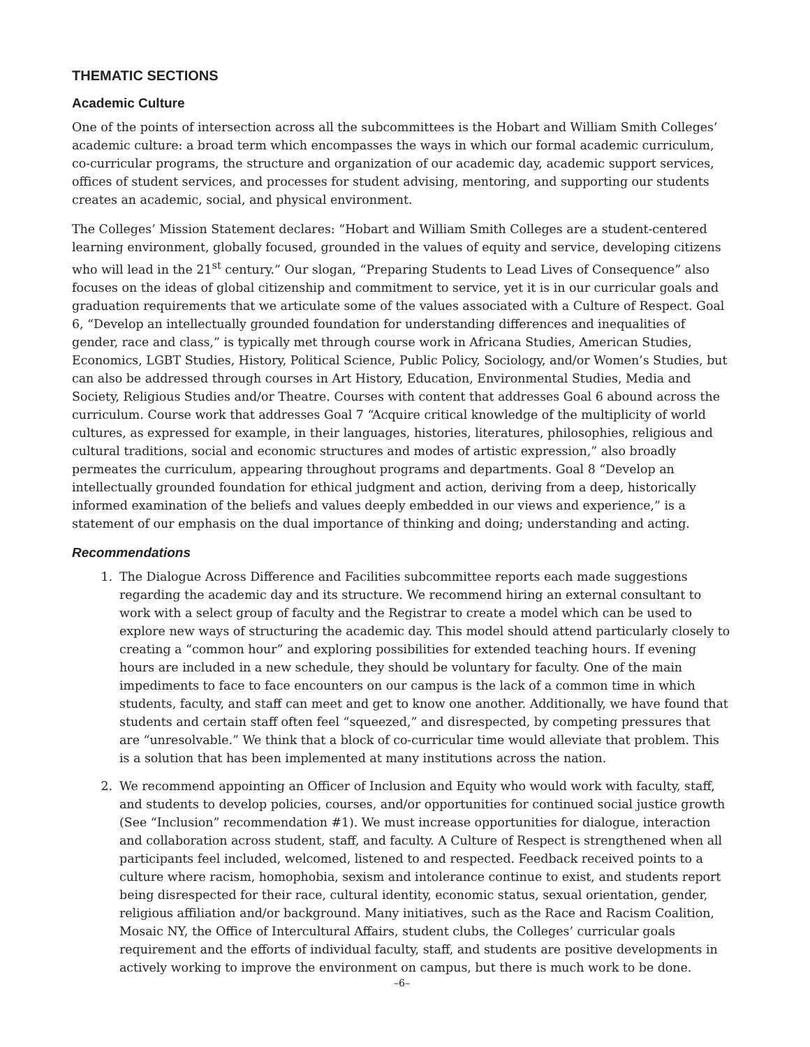THEMATIC SECTIONS
Academic Culture
One of the points of intersection across all the subcommittees is the Hobart and William Smith Colleges’ academic culture: a broad term which encompasses the ways in which our formal academic curriculum, co-curricular programs, the structure and organization of our academic day, academic support services, offices of student services, and processes for student advising, mentoring, and supporting our students creates an academic, social, and physical environment.
The Colleges’ Mission Statement declares: “Hobart and William Smith Colleges are a student-centered learning environment, globally focused, grounded in the values of equity and service, developing citizens who will lead in the 21<sup>st</sup> century.” Our slogan, “Preparing Students to Lead Lives of Consequence” also focuses on the ideas of global citizenship and commitment to service, yet it is in our curricular goals and graduation requirements that we articulate some of the values associated with a Culture of Respect. Goal 6, “Develop an intellectually grounded foundation for understanding differences and inequalities of gender, race and class,” is typically met through course work in Africana Studies, American Studies, Economics, LGBT Studies, History, Political Science, Public Policy, Sociology, and/or Women’s Studies, but can also be addressed through courses in Art History, Education, Environmental Studies, Media and Society, Religious Studies and/or Theatre. Courses with content that addresses Goal 6 abound across the curriculum. Course work that addresses Goal 7 “Acquire critical knowledge of the multiplicity of world cultures, as expressed for example, in their languages, histories, literatures, philosophies, religious and cultural traditions, social and economic structures and modes of artistic expression,” also broadly permeates the curriculum, appearing throughout programs and departments. Goal 8 “Develop an intellectually grounded foundation for ethical judgment and action, deriving from a deep, historically informed examination of the beliefs and values deeply embedded in our views and experience,” is a statement of our emphasis on the dual importance of thinking and doing; understanding and acting.
Recommendations
1. The Dialogue Across Difference and Facilities subcommittee reports each made suggestions regarding the academic day and its structure. We recommend hiring an external consultant to work with a select group of faculty and the Registrar to create a model which can be used to explore new ways of structuring the academic day. This model should attend particularly closely to creating a “common hour” and exploring possibilities for extended teaching hours. If evening hours are included in a new schedule, they should be voluntary for faculty. One of the main impediments to face to face encounters on our campus is the lack of a common time in which students, faculty, and staff can meet and get to know one another. Additionally, we have found that students and certain staff often feel “squeezed,” and disrespected, by competing pressures that are “unresolvable.” We think that a block of co-curricular time would alleviate that problem. This is a solution that has been implemented at many institutions across the nation.
2. We recommend appointing an Officer of Inclusion and Equity who would work with faculty, staff, and students to develop policies, courses, and/or opportunities for continued social justice growth (See “Inclusion” recommendation #1). We must increase opportunities for dialogue, interaction and collaboration across student, staff, and faculty. A Culture of Respect is strengthened when all participants feel included, welcomed, listened to and respected. Feedback received points to a culture where racism, homophobia, sexism and intolerance continue to exist, and students report being disrespected for their race, cultural identity, economic status, sexual orientation, gender, religious affiliation and/or background. Many initiatives, such as the Race and Racism Coalition, Mosaic NY, the Office of Intercultural Affairs, student clubs, the Colleges’ curricular goals requirement and the efforts of individual faculty, staff, and students are positive developments in actively working to improve the environment on campus, but there is much work to be done.
–6–